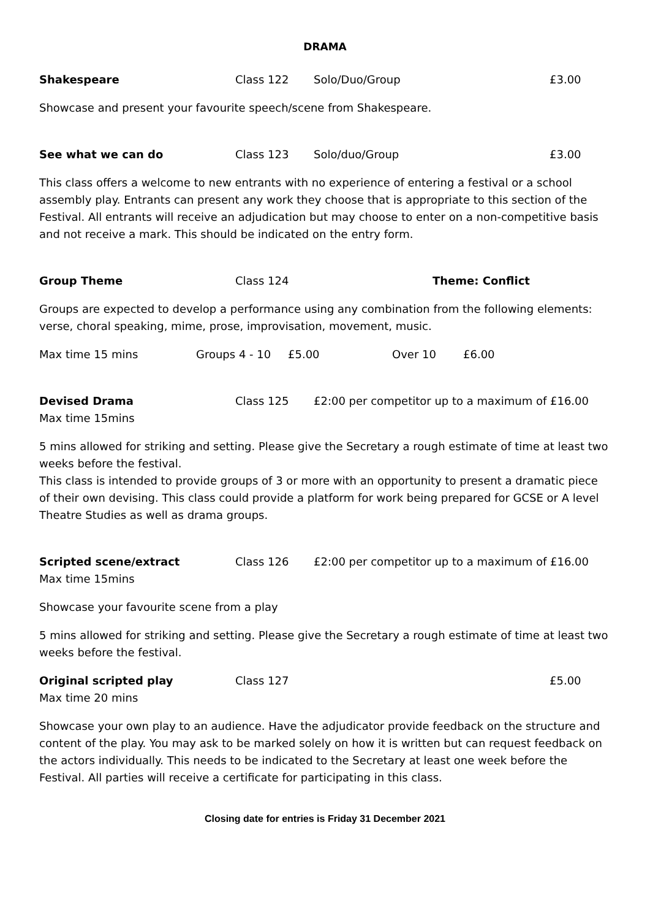DRAMA
Shakespeare Class 122 Solo/Duo/Group £3.00
Showcase and present your favourite speech/scene from Shakespeare.
See what we can do Class 123 Solo/duo/Group £3.00
This class offers a welcome to new entrants with no experience of entering a festival or a school assembly play. Entrants can present any work they choose that is appropriate to this section of the Festival. All entrants will receive an adjudication but may choose to enter on a non-competitive basis and not receive a mark. This should be indicated on the entry form.
Group Theme Class 124 Theme: Conflict
Groups are expected to develop a performance using any combination from the following elements: verse, choral speaking, mime, prose, improvisation, movement, music.
Max time 15 mins Groups 4 - 10 £5.00 Over 10 £6.00
Devised Drama Class 125 £2:00 per competitor up to a maximum of £16.00
Max time 15mins
5 mins allowed for striking and setting. Please give the Secretary a rough estimate of time at least two weeks before the festival.
This class is intended to provide groups of 3 or more with an opportunity to present a dramatic piece of their own devising. This class could provide a platform for work being prepared for GCSE or A level Theatre Studies as well as drama groups.
Scripted scene/extract Class 126 £2:00 per competitor up to a maximum of £16.00
Max time 15mins
Showcase your favourite scene from a play
5 mins allowed for striking and setting. Please give the Secretary a rough estimate of time at least two weeks before the festival.
Original scripted play Class 127 £5.00
Max time 20 mins
Showcase your own play to an audience. Have the adjudicator provide feedback on the structure and content of the play. You may ask to be marked solely on how it is written but can request feedback on the actors individually. This needs to be indicated to the Secretary at least one week before the Festival. All parties will receive a certificate for participating in this class.
Closing date for entries is Friday 31 December 2021